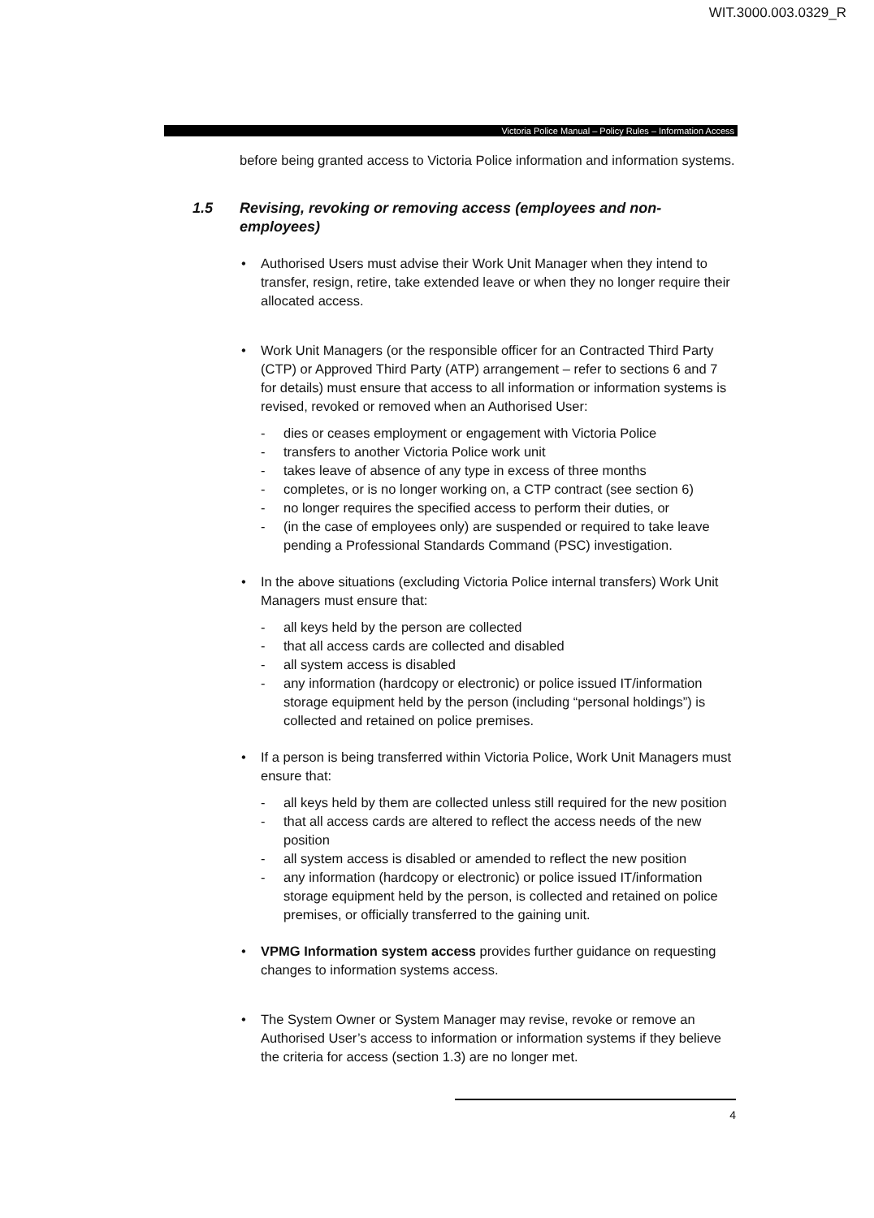WIT.3000.003.0329_R
Victoria Police Manual – Policy Rules – Information Access
before being granted access to Victoria Police information and information systems.
1.5 Revising, revoking or removing access (employees and non-employees)
• Authorised Users must advise their Work Unit Manager when they intend to transfer, resign, retire, take extended leave or when they no longer require their allocated access.
• Work Unit Managers (or the responsible officer for an Contracted Third Party (CTP) or Approved Third Party (ATP) arrangement – refer to sections 6 and 7 for details) must ensure that access to all information or information systems is revised, revoked or removed when an Authorised User:
- dies or ceases employment or engagement with Victoria Police
- transfers to another Victoria Police work unit
- takes leave of absence of any type in excess of three months
- completes, or is no longer working on, a CTP contract (see section 6)
- no longer requires the specified access to perform their duties, or
- (in the case of employees only) are suspended or required to take leave pending a Professional Standards Command (PSC) investigation.
• In the above situations (excluding Victoria Police internal transfers) Work Unit Managers must ensure that:
- all keys held by the person are collected
- that all access cards are collected and disabled
- all system access is disabled
- any information (hardcopy or electronic) or police issued IT/information storage equipment held by the person (including “personal holdings”) is collected and retained on police premises.
• If a person is being transferred within Victoria Police, Work Unit Managers must ensure that:
- all keys held by them are collected unless still required for the new position
- that all access cards are altered to reflect the access needs of the new position
- all system access is disabled or amended to reflect the new position
- any information (hardcopy or electronic) or police issued IT/information storage equipment held by the person, is collected and retained on police premises, or officially transferred to the gaining unit.
• VPMG Information system access provides further guidance on requesting changes to information systems access.
• The System Owner or System Manager may revise, revoke or remove an Authorised User’s access to information or information systems if they believe the criteria for access (section 1.3) are no longer met.
4